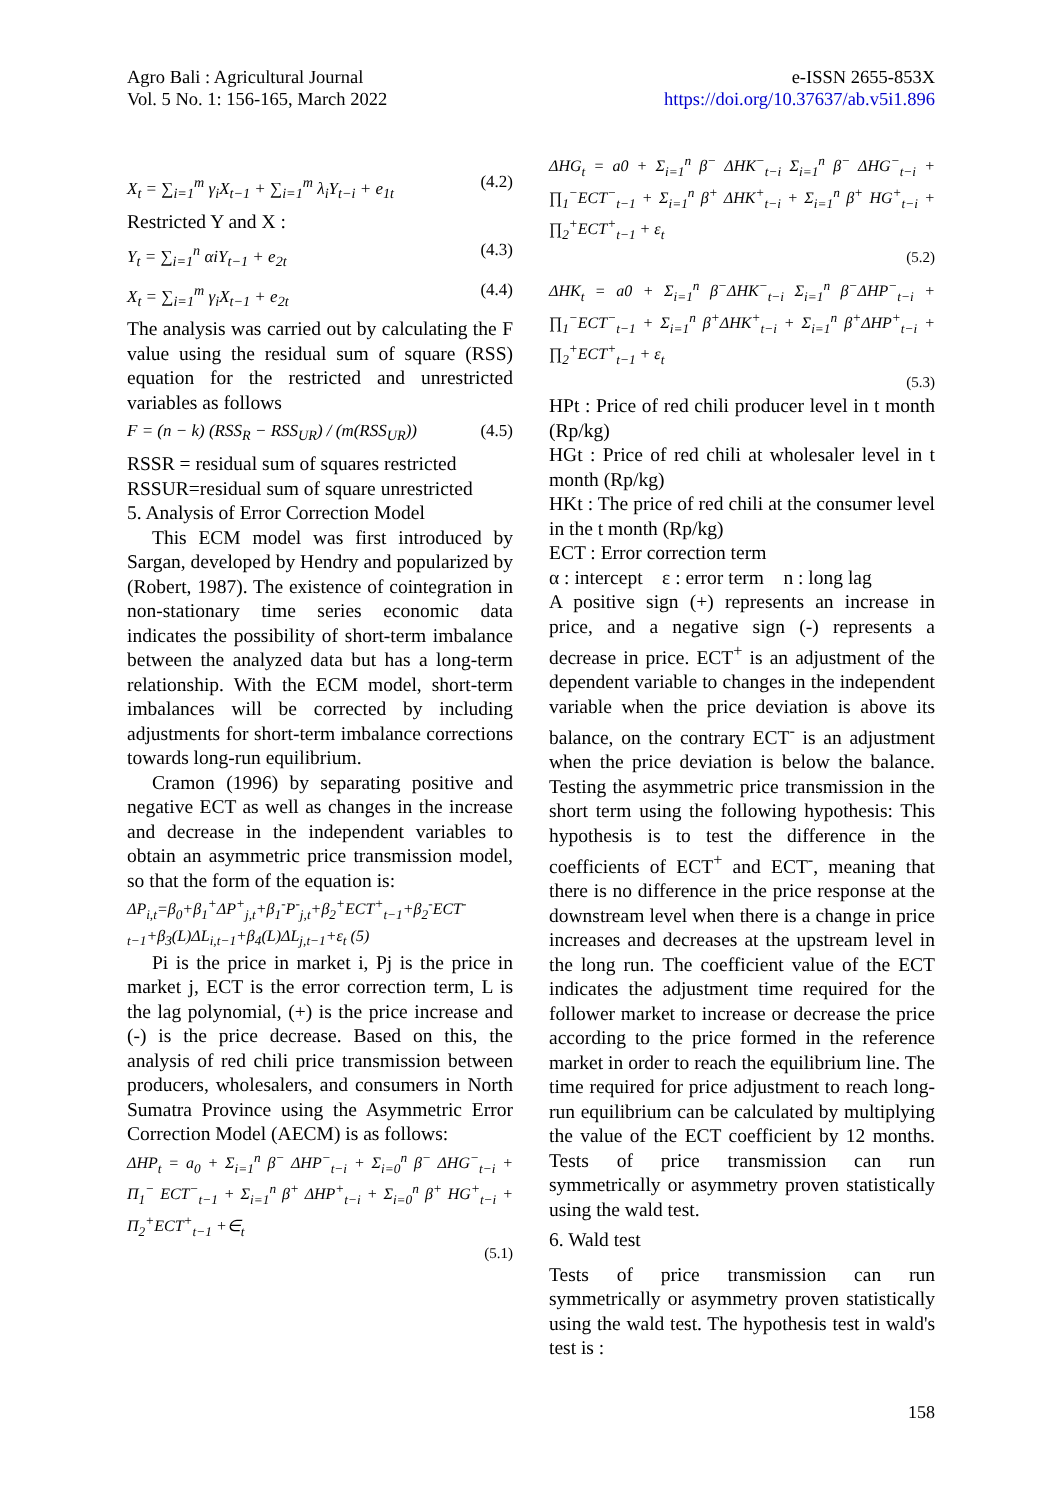Agro Bali : Agricultural Journal
Vol. 5 No. 1: 156-165, March 2022
e-ISSN 2655-853X
https://doi.org/10.37637/ab.v5i1.896
X<sub>t</sub> = ∑<sub>i=1</sub><sup>m</sup> γ<sub>i</sub>X<sub>t−1</sub> + ∑<sub>i=1</sub><sup>m</sup> λ<sub>i</sub>Y<sub>t−i</sub> + e<sub>1t</sub> (4.2)
Restricted Y and X :
Y<sub>t</sub> = ∑<sub>i=1</sub><sup>n</sup> αiY<sub>t−1</sub> + e<sub>2t</sub> (4.3)
X<sub>t</sub> = ∑<sub>i=1</sub><sup>m</sup> γ<sub>i</sub>X<sub>t−1</sub> + e<sub>2t</sub> (4.4)
The analysis was carried out by calculating the F value using the residual sum of square (RSS) equation for the restricted and unrestricted variables as follows
F = (n − k) (RSS<sub>R</sub> − RSS<sub>UR</sub>) / (m(RSS<sub>UR</sub>)) (4.5)
RSSR = residual sum of squares restricted
RSSUR=residual sum of square unrestricted
5. Analysis of Error Correction Model
This ECM model was first introduced by Sargan, developed by Hendry and popularized by (Robert, 1987). The existence of cointegration in non-stationary time series economic data indicates the possibility of short-term imbalance between the analyzed data but has a long-term relationship. With the ECM model, short-term imbalances will be corrected by including adjustments for short-term imbalance corrections towards long-run equilibrium.
Cramon (1996) by separating positive and negative ECT as well as changes in the increase and decrease in the independent variables to obtain an asymmetric price transmission model, so that the form of the equation is:
ΔP<sub>i,t</sub>=β<sub>0</sub>+β<sub>1</sub><sup>+</sup>ΔP<sup>+</sup><sub>j,t</sub>+β<sub>1</sub><sup>-</sup>P<sup>-</sup><sub>j,t</sub>+β<sub>2</sub><sup>+</sup>ECT<sup>+</sup><sub>t−1</sub>+β<sub>2</sub><sup>-</sup>ECT<sup>-</sup><sub>t−1</sub>+β<sub>3</sub>(L)ΔL<sub>i,t−1</sub>+β<sub>4</sub>(L)ΔL<sub>j,t−1</sub>+ε<sub>t</sub> (5)
Pi is the price in market i, Pj is the price in market j, ECT is the error correction term, L is the lag polynomial, (+) is the price increase and (-) is the price decrease. Based on this, the analysis of red chili price transmission between producers, wholesalers, and consumers in North Sumatra Province using the Asymmetric Error Correction Model (AECM) is as follows:
ΔHP<sub>t</sub> = a<sub>0</sub> + Σ<sub>i=1</sub><sup>n</sup> β<sup>−</sup> ΔHP<sup>−</sup><sub>t−i</sub> + Σ<sub>i=0</sub><sup>n</sup> β<sup>−</sup> ΔHG<sup>−</sup><sub>t−i</sub> + Π<sub>1</sub><sup>−</sup> ECT<sup>−</sup><sub>t−1</sub> + Σ<sub>i=1</sub><sup>n</sup> β<sup>+</sup> ΔHP<sup>+</sup><sub>t−i</sub> + Σ<sub>i=0</sub><sup>n</sup> β<sup>+</sup> HG<sup>+</sup><sub>t−i</sub> + Π<sub>2</sub><sup>+</sup>ECT<sup>+</sup><sub>t−1</sub> +∈<sub>t</sub>
(5.1)
ΔHG<sub>t</sub> = a0 + Σ<sub>i=1</sub><sup>n</sup> β<sup>−</sup> ΔHK<sup>−</sup><sub>t−i</sub> Σ<sub>i=1</sub><sup>n</sup> β<sup>−</sup> ΔHG<sup>−</sup><sub>t−i</sub> + ∏<sub>1</sub><sup>−</sup>ECT<sup>−</sup><sub>t−1</sub> + Σ<sub>i=1</sub><sup>n</sup> β<sup>+</sup> ΔHK<sup>+</sup><sub>t−i</sub> + Σ<sub>i=1</sub><sup>n</sup> β<sup>+</sup> HG<sup>+</sup><sub>t−i</sub> + ∏<sub>2</sub><sup>+</sup>ECT<sup>+</sup><sub>t−1</sub> + ε<sub>t</sub>
(5.2)
ΔHK<sub>t</sub> = a0 + Σ<sub>i=1</sub><sup>n</sup> β<sup>−</sup>ΔHK<sup>−</sup><sub>t−i</sub> Σ<sub>i=1</sub><sup>n</sup> β<sup>−</sup>ΔHP<sup>−</sup><sub>t−i</sub> + ∏<sub>1</sub><sup>−</sup>ECT<sup>−</sup><sub>t−1</sub> + Σ<sub>i=1</sub><sup>n</sup> β<sup>+</sup>ΔHK<sup>+</sup><sub>t−i</sub> + Σ<sub>i=1</sub><sup>n</sup> β<sup>+</sup>ΔHP<sup>+</sup><sub>t−i</sub> + ∏<sub>2</sub><sup>+</sup>ECT<sup>+</sup><sub>t−1</sub> + ε<sub>t</sub>
(5.3)
HPt : Price of red chili producer level in t month (Rp/kg)
HGt : Price of red chili at wholesaler level in t month (Rp/kg)
HKt : The price of red chili at the consumer level in the t month (Rp/kg)
ECT : Error correction term
α : intercept ε : error term n : long lag
A positive sign (+) represents an increase in price, and a negative sign (-) represents a decrease in price. ECT<sup>+</sup> is an adjustment of the dependent variable to changes in the independent variable when the price deviation is above its balance, on the contrary ECT<sup>-</sup> is an adjustment when the price deviation is below the balance. Testing the asymmetric price transmission in the short term using the following hypothesis: This hypothesis is to test the difference in the coefficients of ECT<sup>+</sup> and ECT<sup>-</sup>, meaning that there is no difference in the price response at the downstream level when there is a change in price increases and decreases at the upstream level in the long run. The coefficient value of the ECT indicates the adjustment time required for the follower market to increase or decrease the price according to the price formed in the reference market in order to reach the equilibrium line. The time required for price adjustment to reach long-run equilibrium can be calculated by multiplying the value of the ECT coefficient by 12 months. Tests of price transmission can run symmetrically or asymmetry proven statistically using the wald test.
6. Wald test
Tests of price transmission can run symmetrically or asymmetry proven statistically using the wald test. The hypothesis test in wald's test is :
158